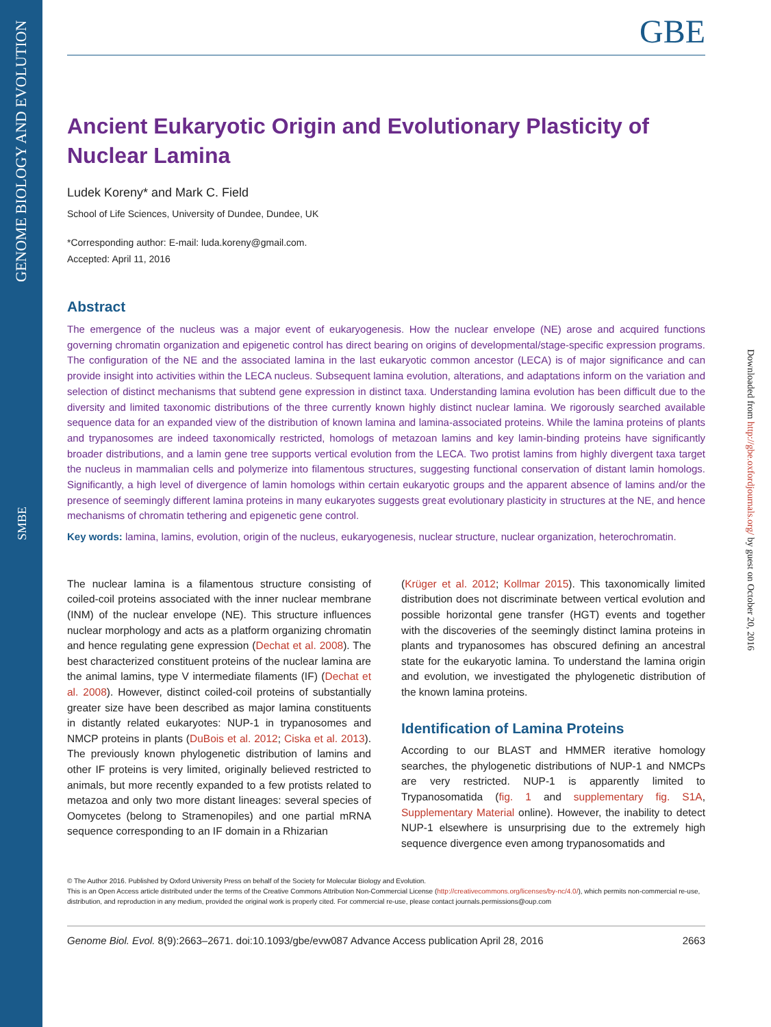GENOME BIOLOGY AND EVOLUTION
SMBE
Downloaded from http://gbe.oxfordjournals.org/ by guest on October 20, 2016
GBE
Ancient Eukaryotic Origin and Evolutionary Plasticity of Nuclear Lamina
Ludek Koreny* and Mark C. Field
School of Life Sciences, University of Dundee, Dundee, UK
*Corresponding author: E-mail: luda.koreny@gmail.com.
Accepted: April 11, 2016
Abstract
The emergence of the nucleus was a major event of eukaryogenesis. How the nuclear envelope (NE) arose and acquired functions governing chromatin organization and epigenetic control has direct bearing on origins of developmental/stage-specific expression programs. The configuration of the NE and the associated lamina in the last eukaryotic common ancestor (LECA) is of major significance and can provide insight into activities within the LECA nucleus. Subsequent lamina evolution, alterations, and adaptations inform on the variation and selection of distinct mechanisms that subtend gene expression in distinct taxa. Understanding lamina evolution has been difficult due to the diversity and limited taxonomic distributions of the three currently known highly distinct nuclear lamina. We rigorously searched available sequence data for an expanded view of the distribution of known lamina and lamina-associated proteins. While the lamina proteins of plants and trypanosomes are indeed taxonomically restricted, homologs of metazoan lamins and key lamin-binding proteins have significantly broader distributions, and a lamin gene tree supports vertical evolution from the LECA. Two protist lamins from highly divergent taxa target the nucleus in mammalian cells and polymerize into filamentous structures, suggesting functional conservation of distant lamin homologs. Significantly, a high level of divergence of lamin homologs within certain eukaryotic groups and the apparent absence of lamins and/or the presence of seemingly different lamina proteins in many eukaryotes suggests great evolutionary plasticity in structures at the NE, and hence mechanisms of chromatin tethering and epigenetic gene control.
Key words: lamina, lamins, evolution, origin of the nucleus, eukaryogenesis, nuclear structure, nuclear organization, heterochromatin.
The nuclear lamina is a filamentous structure consisting of coiled-coil proteins associated with the inner nuclear membrane (INM) of the nuclear envelope (NE). This structure influences nuclear morphology and acts as a platform organizing chromatin and hence regulating gene expression (Dechat et al. 2008). The best characterized constituent proteins of the nuclear lamina are the animal lamins, type V intermediate filaments (IF) (Dechat et al. 2008). However, distinct coiled-coil proteins of substantially greater size have been described as major lamina constituents in distantly related eukaryotes: NUP-1 in trypanosomes and NMCP proteins in plants (DuBois et al. 2012; Ciska et al. 2013). The previously known phylogenetic distribution of lamins and other IF proteins is very limited, originally believed restricted to animals, but more recently expanded to a few protists related to metazoa and only two more distant lineages: several species of Oomycetes (belong to Stramenopiles) and one partial mRNA sequence corresponding to an IF domain in a Rhizarian
(Krüger et al. 2012; Kollmar 2015). This taxonomically limited distribution does not discriminate between vertical evolution and possible horizontal gene transfer (HGT) events and together with the discoveries of the seemingly distinct lamina proteins in plants and trypanosomes has obscured defining an ancestral state for the eukaryotic lamina. To understand the lamina origin and evolution, we investigated the phylogenetic distribution of the known lamina proteins.
Identification of Lamina Proteins
According to our BLAST and HMMER iterative homology searches, the phylogenetic distributions of NUP-1 and NMCPs are very restricted. NUP-1 is apparently limited to Trypanosomatida (fig. 1 and supplementary fig. S1A, Supplementary Material online). However, the inability to detect NUP-1 elsewhere is unsurprising due to the extremely high sequence divergence even among trypanosomatids and
© The Author 2016. Published by Oxford University Press on behalf of the Society for Molecular Biology and Evolution.
This is an Open Access article distributed under the terms of the Creative Commons Attribution Non-Commercial License (http://creativecommons.org/licenses/by-nc/4.0/), which permits non-commercial re-use, distribution, and reproduction in any medium, provided the original work is properly cited. For commercial re-use, please contact journals.permissions@oup.com
Genome Biol. Evol. 8(9):2663–2671. doi:10.1093/gbe/evw087 Advance Access publication April 28, 2016 2663